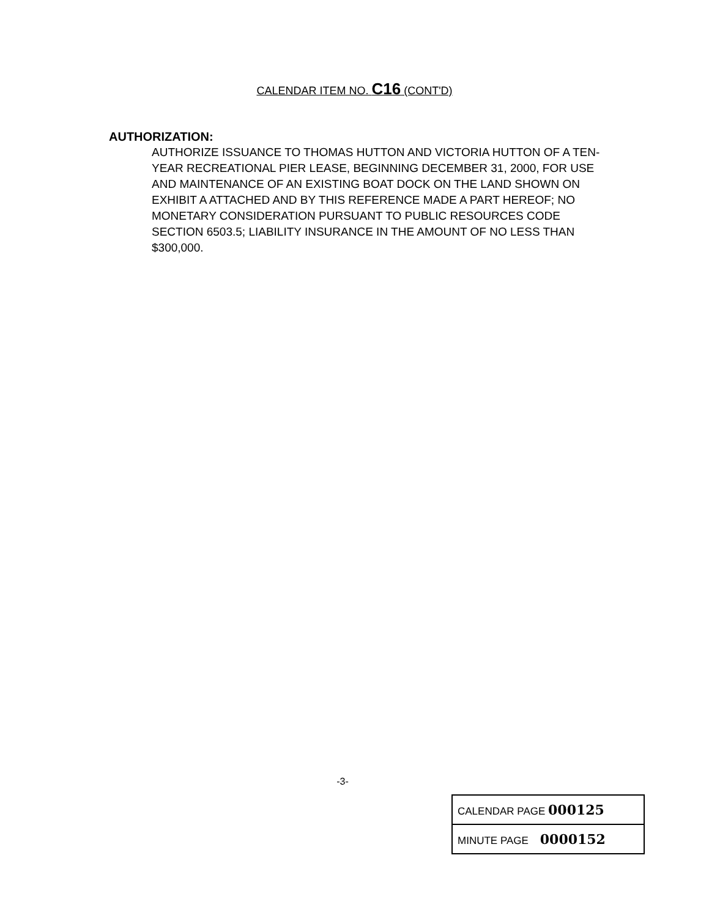CALENDAR ITEM NO. C16 (CONT'D)
AUTHORIZATION:
AUTHORIZE ISSUANCE TO THOMAS HUTTON AND VICTORIA HUTTON OF A TEN-YEAR RECREATIONAL PIER LEASE, BEGINNING DECEMBER 31, 2000, FOR USE AND MAINTENANCE OF AN EXISTING BOAT DOCK ON THE LAND SHOWN ON EXHIBIT A ATTACHED AND BY THIS REFERENCE MADE A PART HEREOF; NO MONETARY CONSIDERATION PURSUANT TO PUBLIC RESOURCES CODE SECTION 6503.5; LIABILITY INSURANCE IN THE AMOUNT OF NO LESS THAN $300,000.
-3-
| CALENDAR PAGE 000125 |
| MINUTE PAGE 0000152 |